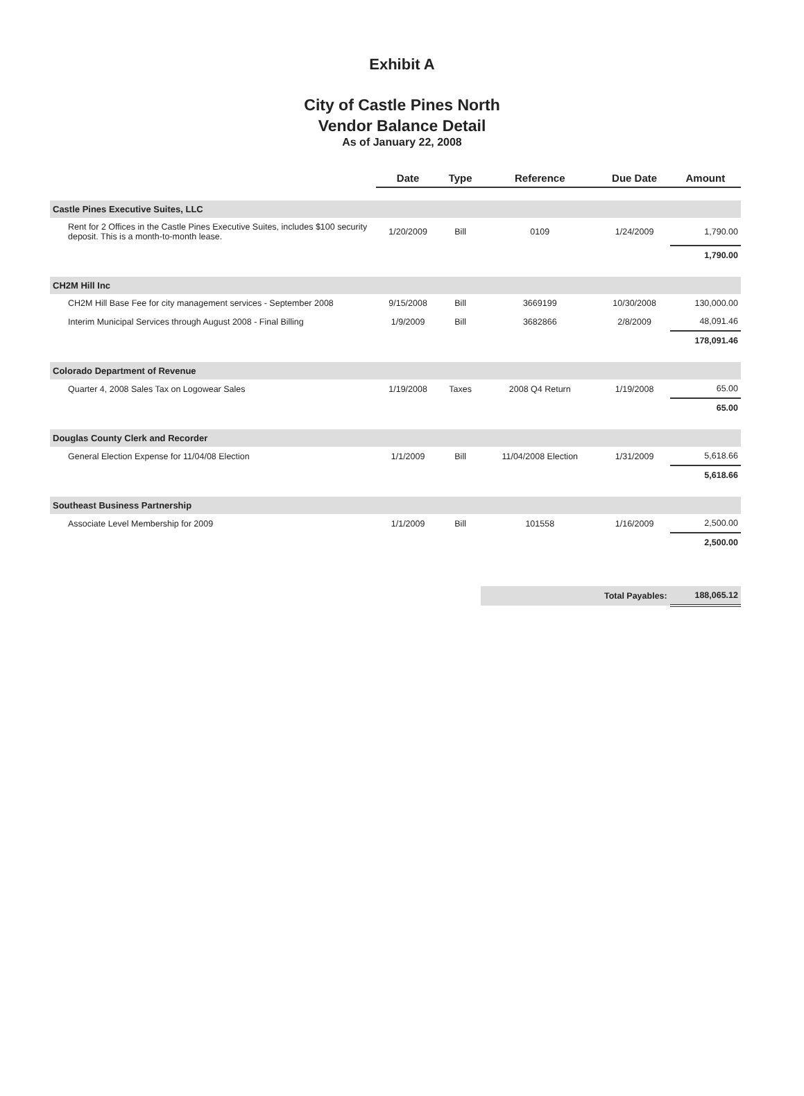Exhibit A
City of Castle Pines North
Vendor Balance Detail
As of January 22, 2008
| | Date | Type | Reference | Due Date | Amount |
| --- | --- | --- | --- | --- | --- |
| Castle Pines Executive Suites, LLC | | | | | |
| Rent for 2 Offices in the Castle Pines Executive Suites, includes $100 security deposit. This is a month-to-month lease. | 1/20/2009 | Bill | 0109 | 1/24/2009 | 1,790.00 |
| | | | | | 1,790.00 |
| CH2M Hill Inc | | | | | |
| CH2M Hill Base Fee for city management services - September 2008 | 9/15/2008 | Bill | 3669199 | 10/30/2008 | 130,000.00 |
| Interim Municipal Services through August 2008 - Final Billing | 1/9/2009 | Bill | 3682866 | 2/8/2009 | 48,091.46 |
| | | | | | 178,091.46 |
| Colorado Department of Revenue | | | | | |
| Quarter 4, 2008 Sales Tax on Logowear Sales | 1/19/2008 | Taxes | 2008 Q4 Return | 1/19/2008 | 65.00 |
| | | | | | 65.00 |
| Douglas County Clerk and Recorder | | | | | |
| General Election Expense for 11/04/08 Election | 1/1/2009 | Bill | 11/04/2008 Election | 1/31/2009 | 5,618.66 |
| | | | | | 5,618.66 |
| Southeast Business Partnership | | | | | |
| Associate Level Membership for 2009 | 1/1/2009 | Bill | 101558 | 1/16/2009 | 2,500.00 |
| | | | | | 2,500.00 |
| | | | Total Payables: | | 188,065.12 |